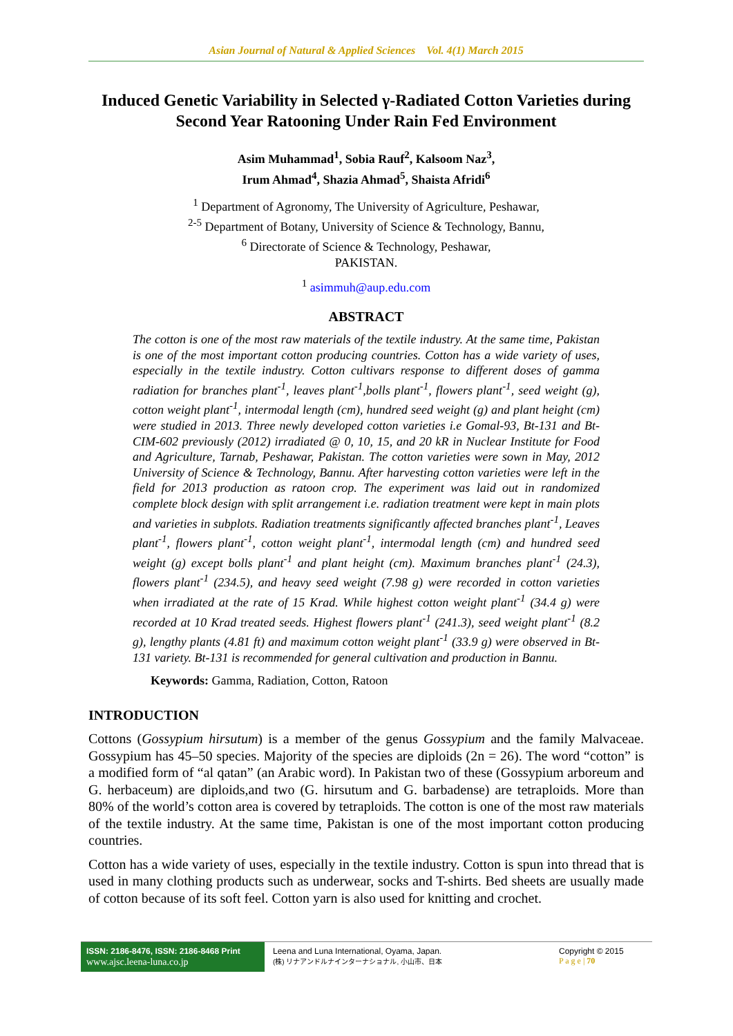Asian Journal of Natural & Applied Sciences Vol. 4(1) March 2015
Induced Genetic Variability in Selected γ-Radiated Cotton Varieties during Second Year Ratooning Under Rain Fed Environment
Asim Muhammad<sup>1</sup>, Sobia Rauf<sup>2</sup>, Kalsoom Naz<sup>3</sup>,
Irum Ahmad<sup>4</sup>, Shazia Ahmad<sup>5</sup>, Shaista Afridi<sup>6</sup>
<sup>1</sup> Department of Agronomy, The University of Agriculture, Peshawar,
<sup>2-5</sup> Department of Botany, University of Science & Technology, Bannu,
<sup>6</sup> Directorate of Science & Technology, Peshawar,
PAKISTAN.
<sup>1</sup> asimmuh@aup.edu.com
ABSTRACT
The cotton is one of the most raw materials of the textile industry. At the same time, Pakistan is one of the most important cotton producing countries. Cotton has a wide variety of uses, especially in the textile industry. Cotton cultivars response to different doses of gamma radiation for branches plant<sup>-1</sup>, leaves plant<sup>-1</sup>,bolls plant<sup>-1</sup>, flowers plant<sup>-1</sup>, seed weight (g), cotton weight plant<sup>-1</sup>, intermodal length (cm), hundred seed weight (g) and plant height (cm) were studied in 2013. Three newly developed cotton varieties i.e Gomal-93, Bt-131 and Bt-CIM-602 previously (2012) irradiated @ 0, 10, 15, and 20 kR in Nuclear Institute for Food and Agriculture, Tarnab, Peshawar, Pakistan. The cotton varieties were sown in May, 2012 University of Science & Technology, Bannu. After harvesting cotton varieties were left in the field for 2013 production as ratoon crop. The experiment was laid out in randomized complete block design with split arrangement i.e. radiation treatment were kept in main plots and varieties in subplots. Radiation treatments significantly affected branches plant<sup>-1</sup>, Leaves plant<sup>-1</sup>, flowers plant<sup>-1</sup>, cotton weight plant<sup>-1</sup>, intermodal length (cm) and hundred seed weight (g) except bolls plant<sup>-1</sup> and plant height (cm). Maximum branches plant<sup>-1</sup> (24.3), flowers plant<sup>-1</sup> (234.5), and heavy seed weight (7.98 g) were recorded in cotton varieties when irradiated at the rate of 15 Krad. While highest cotton weight plant<sup>-1</sup> (34.4 g) were recorded at 10 Krad treated seeds. Highest flowers plant<sup>-1</sup> (241.3), seed weight plant<sup>-1</sup> (8.2 g), lengthy plants (4.81 ft) and maximum cotton weight plant<sup>-1</sup> (33.9 g) were observed in Bt-131 variety. Bt-131 is recommended for general cultivation and production in Bannu.
Keywords: Gamma, Radiation, Cotton, Ratoon
INTRODUCTION
Cottons (Gossypium hirsutum) is a member of the genus Gossypium and the family Malvaceae. Gossypium has 45–50 species. Majority of the species are diploids (2n = 26). The word “cotton” is a modified form of “al qatan” (an Arabic word). In Pakistan two of these (Gossypium arboreum and G. herbaceum) are diploids,and two (G. hirsutum and G. barbadense) are tetraploids. More than 80% of the world’s cotton area is covered by tetraploids. The cotton is one of the most raw materials of the textile industry. At the same time, Pakistan is one of the most important cotton producing countries.
Cotton has a wide variety of uses, especially in the textile industry. Cotton is spun into thread that is used in many clothing products such as underwear, socks and T-shirts. Bed sheets are usually made of cotton because of its soft feel. Cotton yarn is also used for knitting and crochet.
ISSN: 2186-8476, ISSN: 2186-8468 Print
www.ajsc.leena-luna.co.jp
Leena and Luna International, Oyama, Japan.
(株) リナアンドルナインターナショナル, 小山市、日本
Copyright © 2015
P a g e | 70